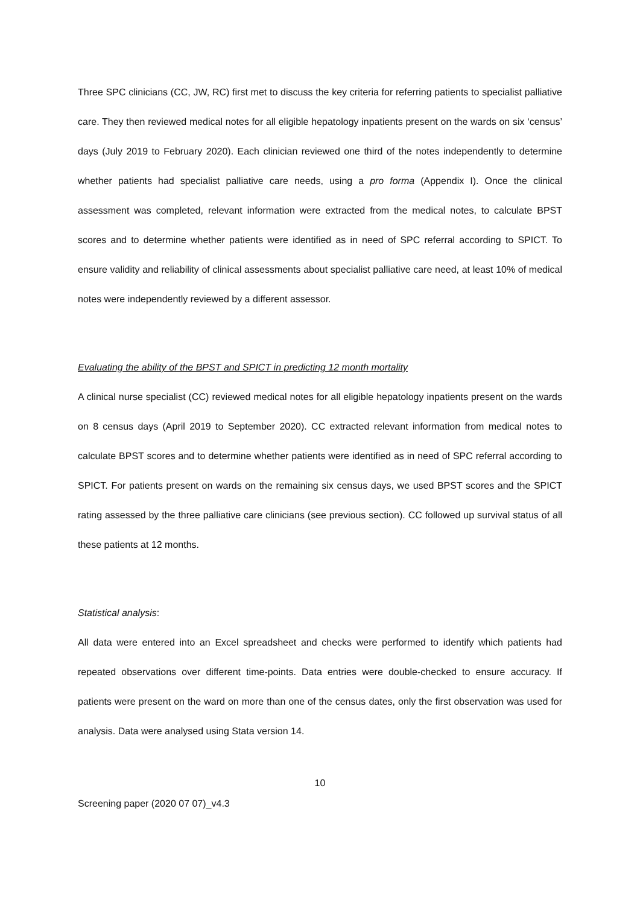Three SPC clinicians (CC, JW, RC) first met to discuss the key criteria for referring patients to specialist palliative care. They then reviewed medical notes for all eligible hepatology inpatients present on the wards on six ‘census’ days (July 2019 to February 2020). Each clinician reviewed one third of the notes independently to determine whether patients had specialist palliative care needs, using a pro forma (Appendix I). Once the clinical assessment was completed, relevant information were extracted from the medical notes, to calculate BPST scores and to determine whether patients were identified as in need of SPC referral according to SPICT. To ensure validity and reliability of clinical assessments about specialist palliative care need, at least 10% of medical notes were independently reviewed by a different assessor.
Evaluating the ability of the BPST and SPICT in predicting 12 month mortality
A clinical nurse specialist (CC) reviewed medical notes for all eligible hepatology inpatients present on the wards on 8 census days (April 2019 to September 2020). CC extracted relevant information from medical notes to calculate BPST scores and to determine whether patients were identified as in need of SPC referral according to SPICT. For patients present on wards on the remaining six census days, we used BPST scores and the SPICT rating assessed by the three palliative care clinicians (see previous section). CC followed up survival status of all these patients at 12 months.
Statistical analysis:
All data were entered into an Excel spreadsheet and checks were performed to identify which patients had repeated observations over different time-points. Data entries were double-checked to ensure accuracy. If patients were present on the ward on more than one of the census dates, only the first observation was used for analysis. Data were analysed using Stata version 14.
10
Screening paper (2020 07 07)_v4.3